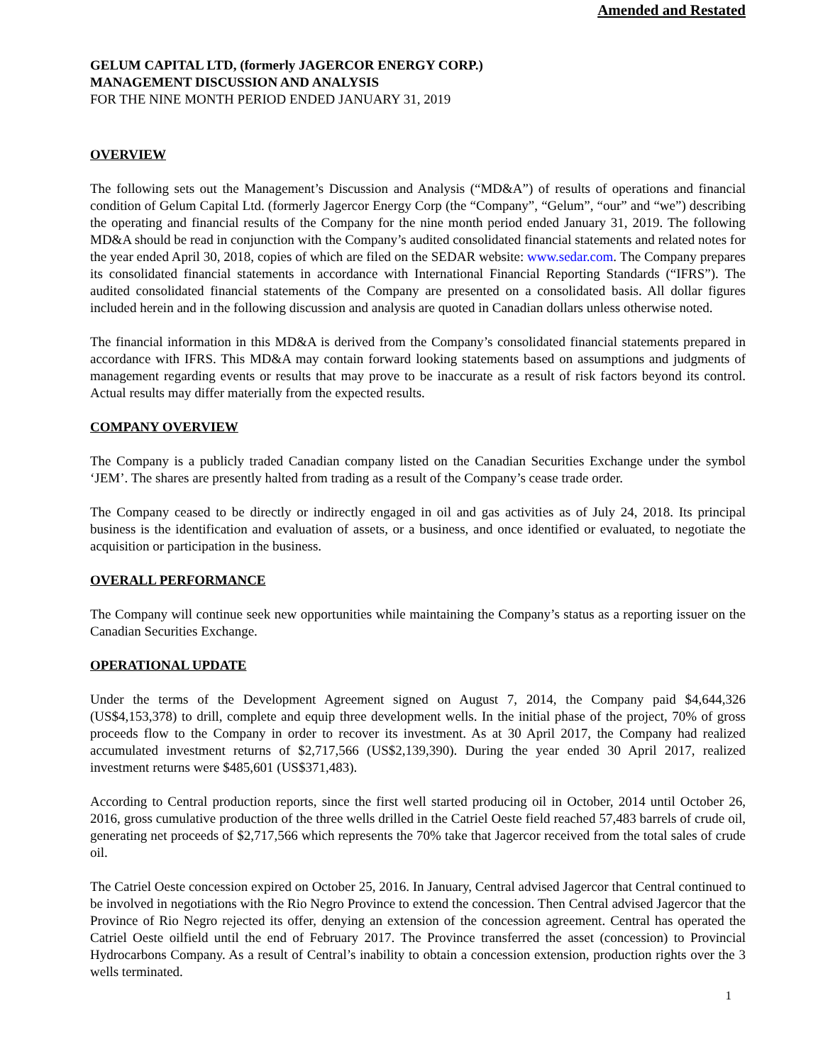Amended and Restated
GELUM CAPITAL LTD, (formerly JAGERCOR ENERGY CORP.)
MANAGEMENT DISCUSSION AND ANALYSIS
FOR THE NINE MONTH PERIOD ENDED JANUARY 31, 2019
OVERVIEW
The following sets out the Management’s Discussion and Analysis (“MD&A”) of results of operations and financial condition of Gelum Capital Ltd. (formerly Jagercor Energy Corp (the “Company”, “Gelum”, “our” and “we”) describing the operating and financial results of the Company for the nine month period ended January 31, 2019. The following MD&A should be read in conjunction with the Company’s audited consolidated financial statements and related notes for the year ended April 30, 2018, copies of which are filed on the SEDAR website: www.sedar.com. The Company prepares its consolidated financial statements in accordance with International Financial Reporting Standards (“IFRS”). The audited consolidated financial statements of the Company are presented on a consolidated basis. All dollar figures included herein and in the following discussion and analysis are quoted in Canadian dollars unless otherwise noted.
The financial information in this MD&A is derived from the Company’s consolidated financial statements prepared in accordance with IFRS. This MD&A may contain forward looking statements based on assumptions and judgments of management regarding events or results that may prove to be inaccurate as a result of risk factors beyond its control. Actual results may differ materially from the expected results.
COMPANY OVERVIEW
The Company is a publicly traded Canadian company listed on the Canadian Securities Exchange under the symbol ‘JEM’. The shares are presently halted from trading as a result of the Company’s cease trade order.
The Company ceased to be directly or indirectly engaged in oil and gas activities as of July 24, 2018. Its principal business is the identification and evaluation of assets, or a business, and once identified or evaluated, to negotiate the acquisition or participation in the business.
OVERALL PERFORMANCE
The Company will continue seek new opportunities while maintaining the Company’s status as a reporting issuer on the Canadian Securities Exchange.
OPERATIONAL UPDATE
Under the terms of the Development Agreement signed on August 7, 2014, the Company paid $4,644,326 (US$4,153,378) to drill, complete and equip three development wells. In the initial phase of the project, 70% of gross proceeds flow to the Company in order to recover its investment. As at 30 April 2017, the Company had realized accumulated investment returns of $2,717,566 (US$2,139,390). During the year ended 30 April 2017, realized investment returns were $485,601 (US$371,483).
According to Central production reports, since the first well started producing oil in October, 2014 until October 26, 2016, gross cumulative production of the three wells drilled in the Catriel Oeste field reached 57,483 barrels of crude oil, generating net proceeds of $2,717,566 which represents the 70% take that Jagercor received from the total sales of crude oil.
The Catriel Oeste concession expired on October 25, 2016. In January, Central advised Jagercor that Central continued to be involved in negotiations with the Rio Negro Province to extend the concession. Then Central advised Jagercor that the Province of Rio Negro rejected its offer, denying an extension of the concession agreement. Central has operated the Catriel Oeste oilfield until the end of February 2017. The Province transferred the asset (concession) to Provincial Hydrocarbons Company. As a result of Central’s inability to obtain a concession extension, production rights over the 3 wells terminated.
1